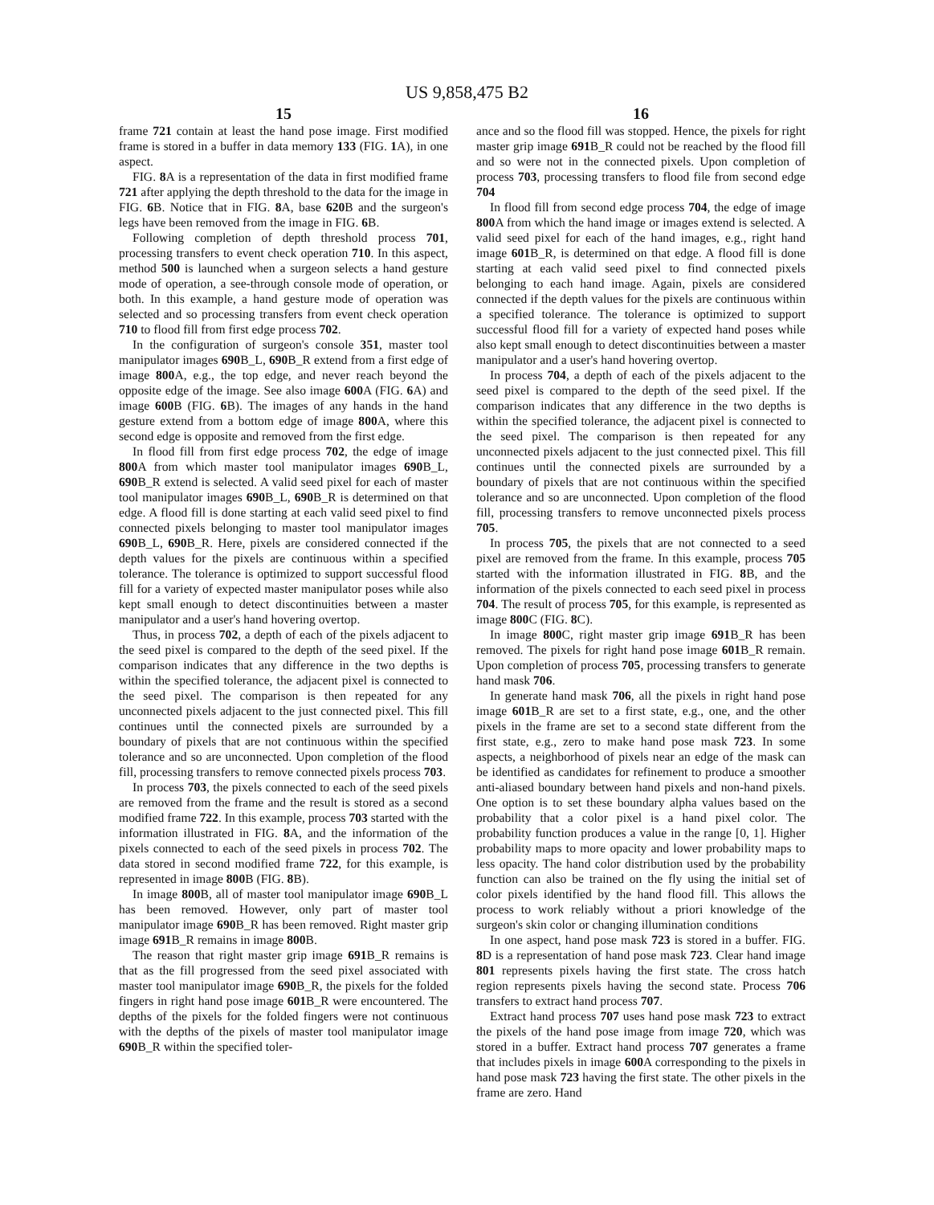US 9,858,475 B2
15
frame 721 contain at least the hand pose image. First modified frame is stored in a buffer in data memory 133 (FIG. 1 A), in one aspect.
FIG. 8 A is a representation of the data in first modified frame 721 after applying the depth threshold to the data for the image in FIG. 6 B. Notice that in FIG. 8 A, base 620 B and the surgeon's legs have been removed from the image in FIG. 6 B.
Following completion of depth threshold process 701, processing transfers to event check operation 710. In this aspect, method 500 is launched when a surgeon selects a hand gesture mode of operation, a see-through console mode of operation, or both. In this example, a hand gesture mode of operation was selected and so processing transfers from event check operation 710 to flood fill from first edge process 702.
In the configuration of surgeon's console 351, master tool manipulator images 690 B_L, 690 B_R extend from a first edge of image 800 A, e.g., the top edge, and never reach beyond the opposite edge of the image. See also image 600 A (FIG. 6 A) and image 600 B (FIG. 6 B). The images of any hands in the hand gesture extend from a bottom edge of image 800 A, where this second edge is opposite and removed from the first edge.
In flood fill from first edge process 702, the edge of image 800 A from which master tool manipulator images 690 B_L, 690 B_R extend is selected. A valid seed pixel for each of master tool manipulator images 690 B_L, 690 B_R is determined on that edge. A flood fill is done starting at each valid seed pixel to find connected pixels belonging to master tool manipulator images 690 B_L, 690 B_R. Here, pixels are considered connected if the depth values for the pixels are continuous within a specified tolerance. The tolerance is optimized to support successful flood fill for a variety of expected master manipulator poses while also kept small enough to detect discontinuities between a master manipulator and a user's hand hovering overtop.
Thus, in process 702, a depth of each of the pixels adjacent to the seed pixel is compared to the depth of the seed pixel. If the comparison indicates that any difference in the two depths is within the specified tolerance, the adjacent pixel is connected to the seed pixel. The comparison is then repeated for any unconnected pixels adjacent to the just connected pixel. This fill continues until the connected pixels are surrounded by a boundary of pixels that are not continuous within the specified tolerance and so are unconnected. Upon completion of the flood fill, processing transfers to remove connected pixels process 703.
In process 703, the pixels connected to each of the seed pixels are removed from the frame and the result is stored as a second modified frame 722. In this example, process 703 started with the information illustrated in FIG. 8 A, and the information of the pixels connected to each of the seed pixels in process 702. The data stored in second modified frame 722, for this example, is represented in image 800 B (FIG. 8 B).
In image 800 B, all of master tool manipulator image 690 B_L has been removed. However, only part of master tool manipulator image 690 B_R has been removed. Right master grip image 691 B_R remains in image 800 B.
The reason that right master grip image 691 B_R remains is that as the fill progressed from the seed pixel associated with master tool manipulator image 690 B_R, the pixels for the folded fingers in right hand pose image 601 B_R were encountered. The depths of the pixels for the folded fingers were not continuous with the depths of the pixels of master tool manipulator image 690 B_R within the specified toler-
16
ance and so the flood fill was stopped. Hence, the pixels for right master grip image 691 B_R could not be reached by the flood fill and so were not in the connected pixels. Upon completion of process 703, processing transfers to flood file from second edge 704
In flood fill from second edge process 704, the edge of image 800 A from which the hand image or images extend is selected. A valid seed pixel for each of the hand images, e.g., right hand image 601 B_R, is determined on that edge. A flood fill is done starting at each valid seed pixel to find connected pixels belonging to each hand image. Again, pixels are considered connected if the depth values for the pixels are continuous within a specified tolerance. The tolerance is optimized to support successful flood fill for a variety of expected hand poses while also kept small enough to detect discontinuities between a master manipulator and a user's hand hovering overtop.
In process 704, a depth of each of the pixels adjacent to the seed pixel is compared to the depth of the seed pixel. If the comparison indicates that any difference in the two depths is within the specified tolerance, the adjacent pixel is connected to the seed pixel. The comparison is then repeated for any unconnected pixels adjacent to the just connected pixel. This fill continues until the connected pixels are surrounded by a boundary of pixels that are not continuous within the specified tolerance and so are unconnected. Upon completion of the flood fill, processing transfers to remove unconnected pixels process 705.
In process 705, the pixels that are not connected to a seed pixel are removed from the frame. In this example, process 705 started with the information illustrated in FIG. 8 B, and the information of the pixels connected to each seed pixel in process 704. The result of process 705, for this example, is represented as image 800 C (FIG. 8 C).
In image 800 C, right master grip image 691 B_R has been removed. The pixels for right hand pose image 601 B_R remain. Upon completion of process 705, processing transfers to generate hand mask 706.
In generate hand mask 706, all the pixels in right hand pose image 601 B_R are set to a first state, e.g., one, and the other pixels in the frame are set to a second state different from the first state, e.g., zero to make hand pose mask 723. In some aspects, a neighborhood of pixels near an edge of the mask can be identified as candidates for refinement to produce a smoother anti-aliased boundary between hand pixels and non-hand pixels. One option is to set these boundary alpha values based on the probability that a color pixel is a hand pixel color. The probability function produces a value in the range [0, 1]. Higher probability maps to more opacity and lower probability maps to less opacity. The hand color distribution used by the probability function can also be trained on the fly using the initial set of color pixels identified by the hand flood fill. This allows the process to work reliably without a priori knowledge of the surgeon's skin color or changing illumination conditions
In one aspect, hand pose mask 723 is stored in a buffer. FIG. 8 D is a representation of hand pose mask 723. Clear hand image 801 represents pixels having the first state. The cross hatch region represents pixels having the second state. Process 706 transfers to extract hand process 707.
Extract hand process 707 uses hand pose mask 723 to extract the pixels of the hand pose image from image 720, which was stored in a buffer. Extract hand process 707 generates a frame that includes pixels in image 600 A corresponding to the pixels in hand pose mask 723 having the first state. The other pixels in the frame are zero. Hand